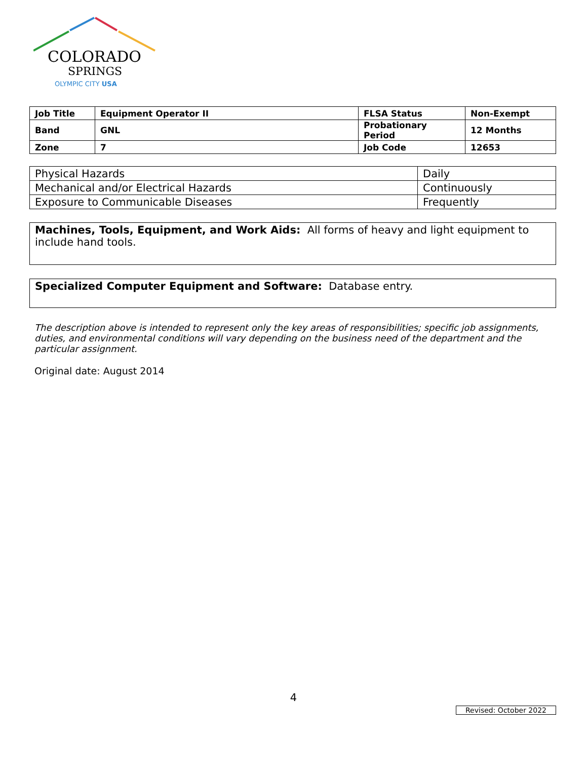COLORADO
SPRINGS
OLYMPIC CITY USA
| Job Title | Equipment Operator II | FLSA Status | Non-Exempt |
| Band | GNL | Probationary Period | 12 Months |
| Zone | 7 | Job Code | 12653 |
| Physical Hazards | Daily |
| Mechanical and/or Electrical Hazards | Continuously |
| Exposure to Communicable Diseases | Frequently |
Machines, Tools, Equipment, and Work Aids: All forms of heavy and light equipment to include hand tools.
Specialized Computer Equipment and Software: Database entry.
The description above is intended to represent only the key areas of responsibilities; specific job assignments, duties, and environmental conditions will vary depending on the business need of the department and the particular assignment.
Original date: August 2014
4
Revised: October 2022